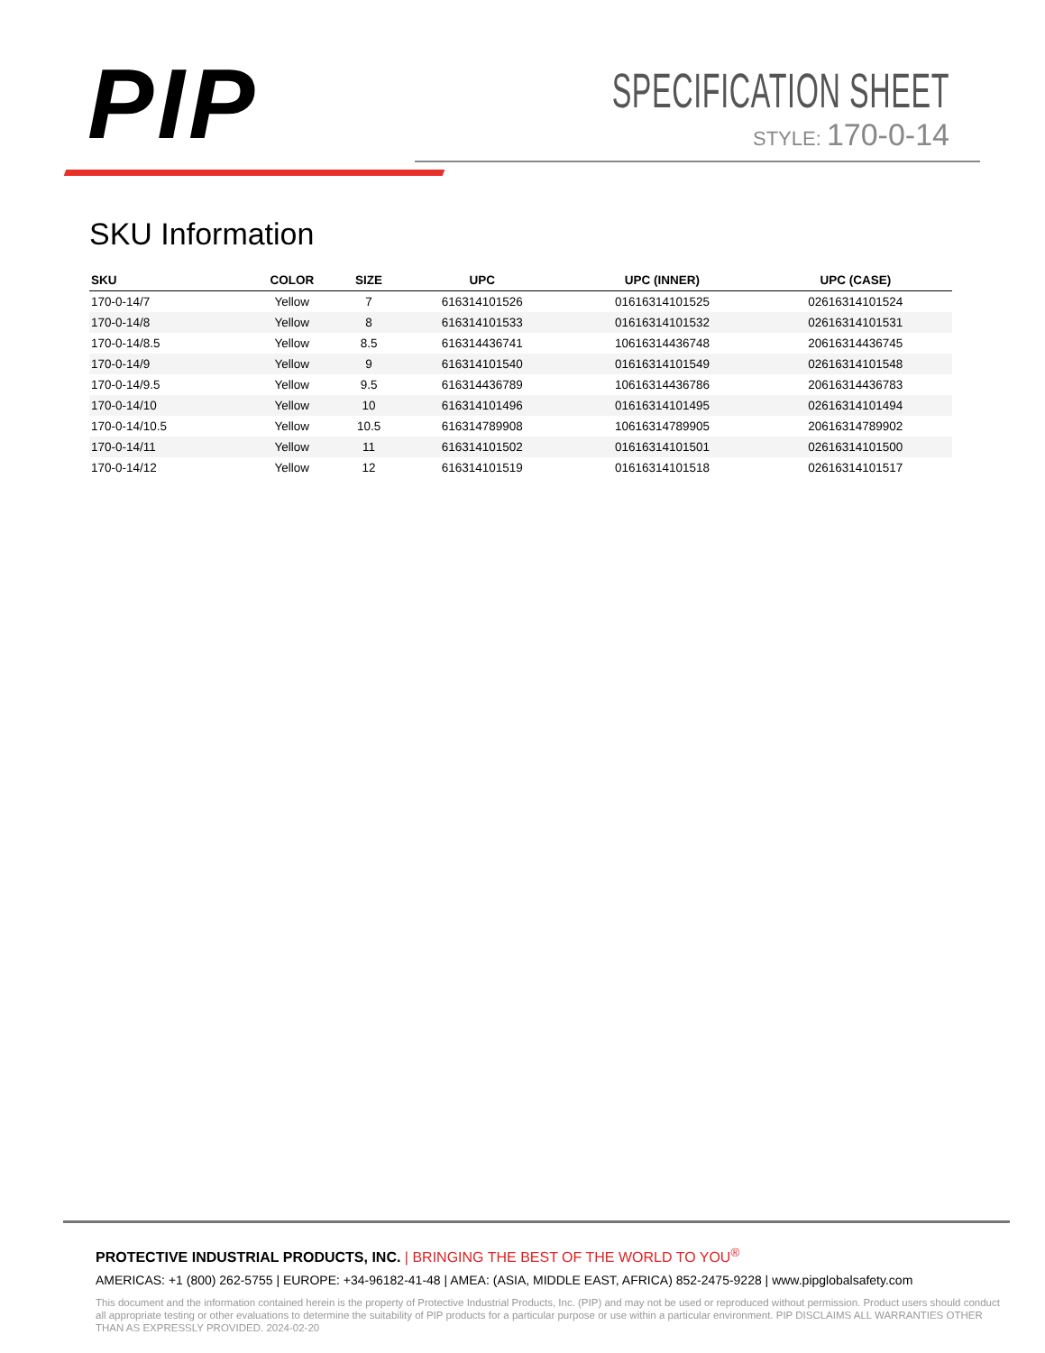PIP
SPECIFICATION SHEET
STYLE: 170-0-14
SKU Information
| SKU | COLOR | SIZE | UPC | UPC (INNER) | UPC (CASE) |
| --- | --- | --- | --- | --- | --- |
| 170-0-14/7 | Yellow | 7 | 616314101526 | 01616314101525 | 02616314101524 |
| 170-0-14/8 | Yellow | 8 | 616314101533 | 01616314101532 | 02616314101531 |
| 170-0-14/8.5 | Yellow | 8.5 | 616314436741 | 10616314436748 | 20616314436745 |
| 170-0-14/9 | Yellow | 9 | 616314101540 | 01616314101549 | 02616314101548 |
| 170-0-14/9.5 | Yellow | 9.5 | 616314436789 | 10616314436786 | 20616314436783 |
| 170-0-14/10 | Yellow | 10 | 616314101496 | 01616314101495 | 02616314101494 |
| 170-0-14/10.5 | Yellow | 10.5 | 616314789908 | 10616314789905 | 20616314789902 |
| 170-0-14/11 | Yellow | 11 | 616314101502 | 01616314101501 | 02616314101500 |
| 170-0-14/12 | Yellow | 12 | 616314101519 | 01616314101518 | 02616314101517 |
PROTECTIVE INDUSTRIAL PRODUCTS, INC. | BRINGING THE BEST OF THE WORLD TO YOU<sup>®</sup>
AMERICAS: +1 (800) 262-5755 | EUROPE: +34-96182-41-48 | AMEA: (ASIA, MIDDLE EAST, AFRICA) 852-2475-9228 | www.pipglobalsafety.com
This document and the information contained herein is the property of Protective Industrial Products, Inc. (PIP) and may not be used or reproduced without permission. Product users should conduct all appropriate testing or other evaluations to determine the suitability of PIP products for a particular purpose or use within a particular environment. PIP DISCLAIMS ALL WARRANTIES OTHER THAN AS EXPRESSLY PROVIDED. 2024-02-20